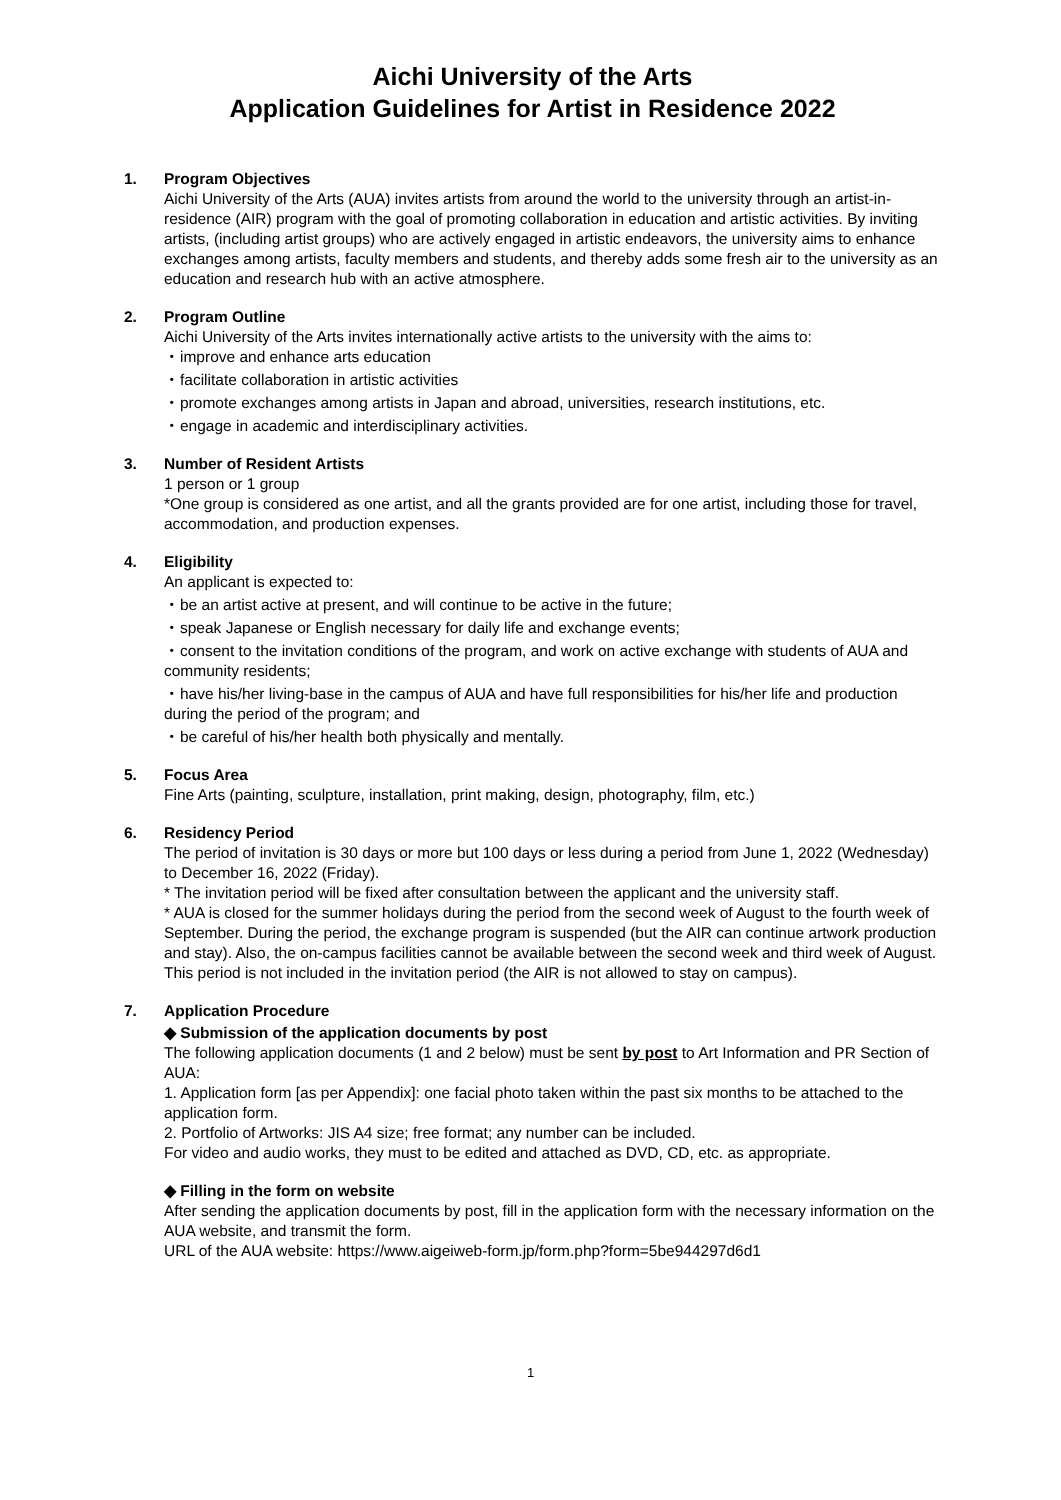Aichi University of the Arts
Application Guidelines for Artist in Residence 2022
1. Program Objectives
Aichi University of the Arts (AUA) invites artists from around the world to the university through an artist-in-residence (AIR) program with the goal of promoting collaboration in education and artistic activities. By inviting artists, (including artist groups) who are actively engaged in artistic endeavors, the university aims to enhance exchanges among artists, faculty members and students, and thereby adds some fresh air to the university as an education and research hub with an active atmosphere.
2. Program Outline
Aichi University of the Arts invites internationally active artists to the university with the aims to:
・improve and enhance arts education
・facilitate collaboration in artistic activities
・promote exchanges among artists in Japan and abroad, universities, research institutions, etc.
・engage in academic and interdisciplinary activities.
3. Number of Resident Artists
1 person or 1 group
*One group is considered as one artist, and all the grants provided are for one artist, including those for travel, accommodation, and production expenses.
4. Eligibility
An applicant is expected to:
・be an artist active at present, and will continue to be active in the future;
・speak Japanese or English necessary for daily life and exchange events;
・consent to the invitation conditions of the program, and work on active exchange with students of AUA and community residents;
・have his/her living-base in the campus of AUA and have full responsibilities for his/her life and production during the period of the program; and
・be careful of his/her health both physically and mentally.
5. Focus Area
Fine Arts (painting, sculpture, installation, print making, design, photography, film, etc.)
6. Residency Period
The period of invitation is 30 days or more but 100 days or less during a period from June 1, 2022 (Wednesday) to December 16, 2022 (Friday).
* The invitation period will be fixed after consultation between the applicant and the university staff.
* AUA is closed for the summer holidays during the period from the second week of August to the fourth week of September. During the period, the exchange program is suspended (but the AIR can continue artwork production and stay). Also, the on-campus facilities cannot be available between the second week and third week of August. This period is not included in the invitation period (the AIR is not allowed to stay on campus).
7. Application Procedure
◆ Submission of the application documents by post
The following application documents (1 and 2 below) must be sent by post to Art Information and PR Section of AUA:
1. Application form [as per Appendix]: one facial photo taken within the past six months to be attached to the application form.
2. Portfolio of Artworks: JIS A4 size; free format; any number can be included.
For video and audio works, they must to be edited and attached as DVD, CD, etc. as appropriate.
◆ Filling in the form on website
After sending the application documents by post, fill in the application form with the necessary information on the AUA website, and transmit the form.
URL of the AUA website: https://www.aigeiweb-form.jp/form.php?form=5be944297d6d1
1